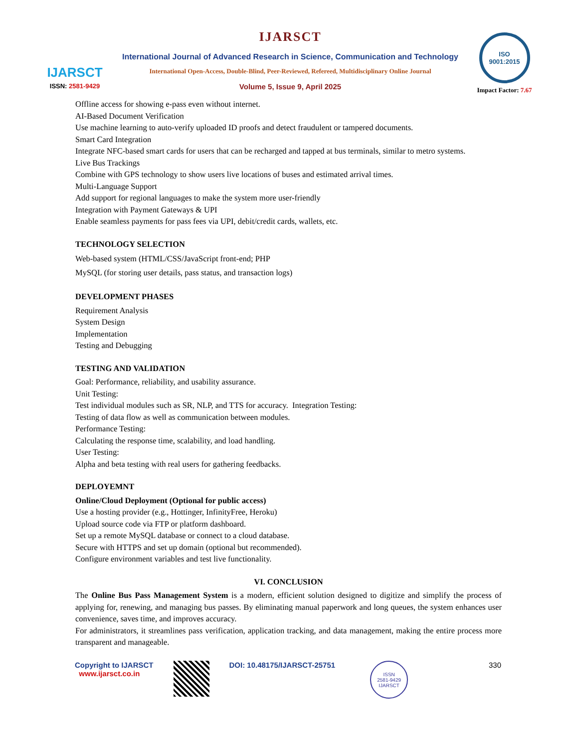IJARSCT
ISSN: 2581-9429
IJARSCT
International Journal of Advanced Research in Science, Communication and Technology
International Open-Access, Double-Blind, Peer-Reviewed, Refereed, Multidisciplinary Online Journal
Volume 5, Issue 9, April 2025
ISO
9001:2015
Impact Factor: 7.67
Offline access for showing e-pass even without internet.
AI-Based Document Verification
Use machine learning to auto-verify uploaded ID proofs and detect fraudulent or tampered documents.
Smart Card Integration
Integrate NFC-based smart cards for users that can be recharged and tapped at bus terminals, similar to metro systems.
Live Bus Trackings
Combine with GPS technology to show users live locations of buses and estimated arrival times.
Multi-Language Support
Add support for regional languages to make the system more user-friendly
Integration with Payment Gateways & UPI
Enable seamless payments for pass fees via UPI, debit/credit cards, wallets, etc.
TECHNOLOGY SELECTION
Web-based system (HTML/CSS/JavaScript front-end; PHP
MySQL (for storing user details, pass status, and transaction logs)
DEVELOPMENT PHASES
Requirement Analysis
System Design
Implementation
Testing and Debugging
TESTING AND VALIDATION
Goal: Performance, reliability, and usability assurance.
Unit Testing:
Test individual modules such as SR, NLP, and TTS for accuracy. Integration Testing:
Testing of data flow as well as communication between modules.
Performance Testing:
Calculating the response time, scalability, and load handling.
User Testing:
Alpha and beta testing with real users for gathering feedbacks.
DEPLOYEMNT
Online/Cloud Deployment (Optional for public access)
Use a hosting provider (e.g., Hottinger, InfinityFree, Heroku)
Upload source code via FTP or platform dashboard.
Set up a remote MySQL database or connect to a cloud database.
Secure with HTTPS and set up domain (optional but recommended).
Configure environment variables and test live functionality.
VI. CONCLUSION
The Online Bus Pass Management System is a modern, efficient solution designed to digitize and simplify the process of applying for, renewing, and managing bus passes. By eliminating manual paperwork and long queues, the system enhances user convenience, saves time, and improves accuracy.
For administrators, it streamlines pass verification, application tracking, and data management, making the entire process more transparent and manageable.
Copyright to IJARSCT
www.ijarsct.co.in
DOI: 10.48175/IJARSCT-25751
ISSN
2581-9429
IJARSCT
330